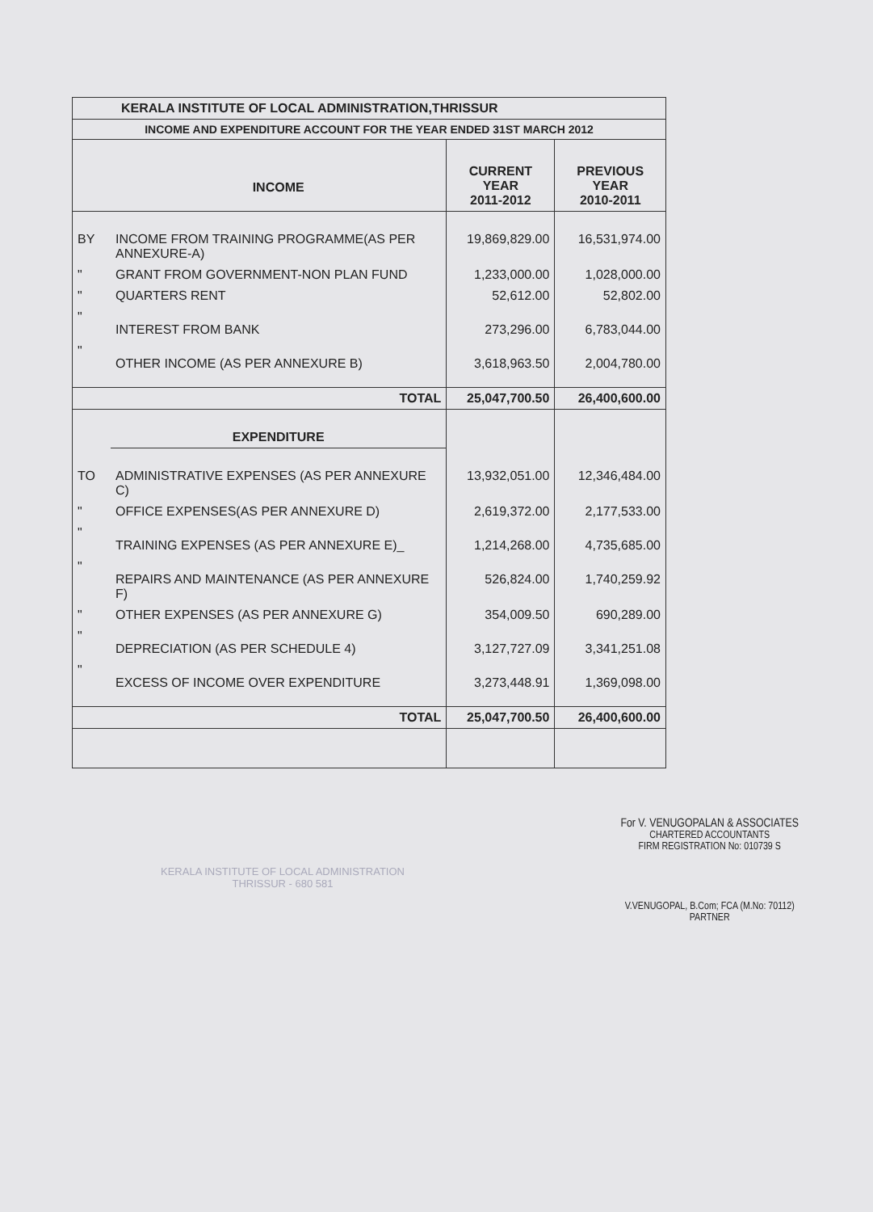| KERALA INSTITUTE OF LOCAL ADMINISTRATION,THRISSUR | | | |
| --- | --- | --- | --- |
| INCOME AND EXPENDITURE ACCOUNT FOR THE YEAR ENDED 31ST MARCH 2012 | | | |
| | INCOME | CURRENT YEAR 2011-2012 | PREVIOUS YEAR 2010-2011 |
| BY | INCOME FROM TRAINING PROGRAMME(AS PER ANNEXURE-A) | 19,869,829.00 | 16,531,974.00 |
| " | GRANT FROM GOVERNMENT-NON PLAN FUND | 1,233,000.00 | 1,028,000.00 |
| " | QUARTERS RENT | 52,612.00 | 52,802.00 |
| " | INTEREST FROM BANK | 273,296.00 | 6,783,044.00 |
| " | OTHER INCOME (AS PER ANNEXURE B) | 3,618,963.50 | 2,004,780.00 |
| | TOTAL | 25,047,700.50 | 26,400,600.00 |
| | EXPENDITURE | | |
| TO | ADMINISTRATIVE EXPENSES (AS PER ANNEXURE C) | 13,932,051.00 | 12,346,484.00 |
| " | OFFICE EXPENSES(AS PER ANNEXURE D) | 2,619,372.00 | 2,177,533.00 |
| " | TRAINING EXPENSES (AS PER ANNEXURE E)_ | 1,214,268.00 | 4,735,685.00 |
| " | REPAIRS AND MAINTENANCE (AS PER ANNEXURE F) | 526,824.00 | 1,740,259.92 |
| " | OTHER EXPENSES (AS PER ANNEXURE G) | 354,009.50 | 690,289.00 |
| " | DEPRECIATION (AS PER SCHEDULE 4) | 3,127,727.09 | 3,341,251.08 |
| " | EXCESS OF INCOME OVER EXPENDITURE | 3,273,448.91 | 1,369,098.00 |
| | TOTAL | 25,047,700.50 | 26,400,600.00 |
KERALA INSTITUTE OF LOCAL ADMINISTRATION
THRISSUR - 680 581
For V. VENUGOPALAN & ASSOCIATES
CHARTERED ACCOUNTANTS
FIRM REGISTRATION No: 010739 S
V.VENUGOPAL, B.Com; FCA (M.No: 70112)
PARTNER